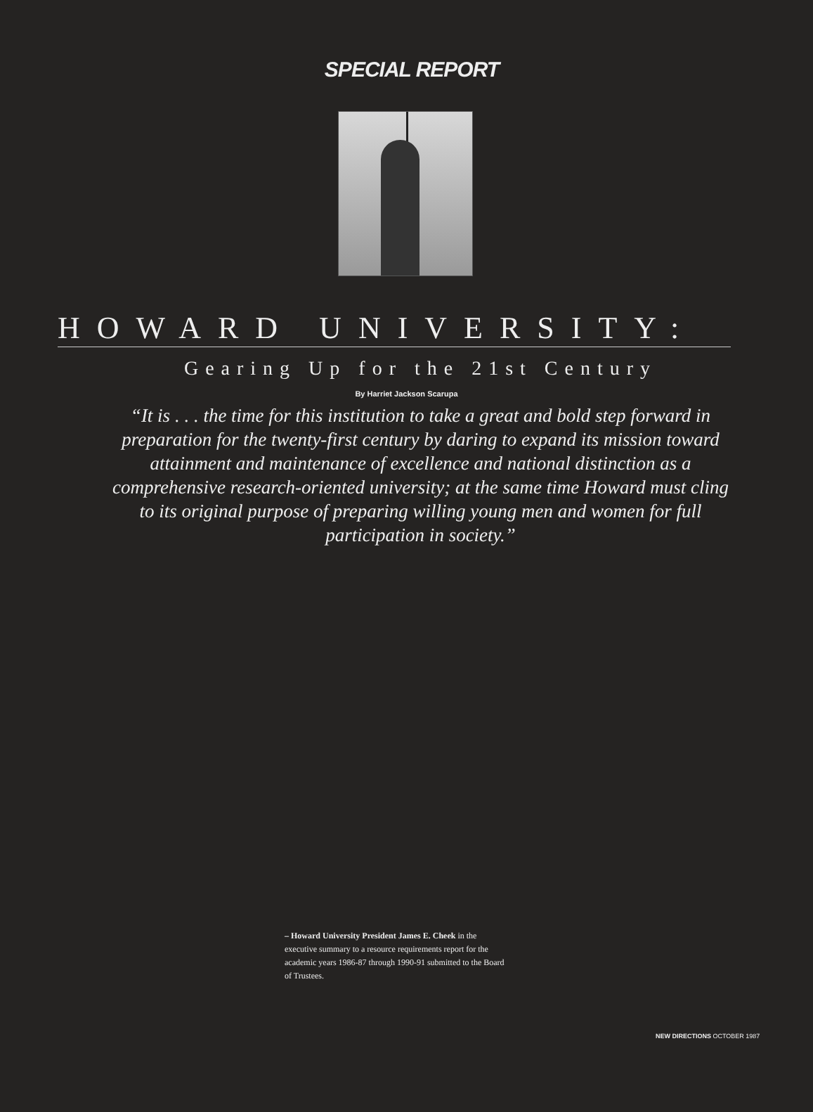SPECIAL REPORT
HOWARD UNIVERSITY:
Gearing Up for the 21st Century
By Harriet Jackson Scarupa
“It is . . . the time for this institution to take a great and bold step forward in preparation for the twenty-first century by daring to expand its mission toward attainment and maintenance of excellence and national distinction as a comprehensive research-oriented university; at the same time Howard must cling to its original purpose of preparing willing young men and women for full participation in society.”
– Howard University President James E. Cheek in the executive summary to a resource requirements report for the academic years 1986-87 through 1990-91 submitted to the Board of Trustees.
NEW DIRECTIONS OCTOBER 1987